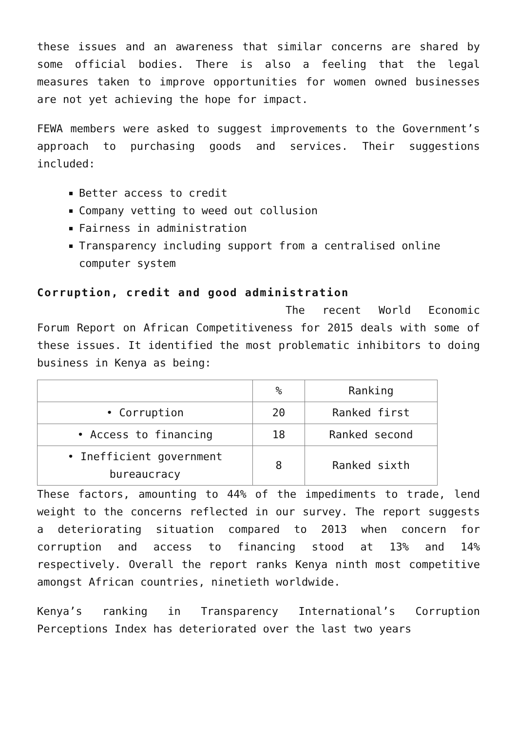these issues and an awareness that similar concerns are shared by some official bodies. There is also a feeling that the legal measures taken to improve opportunities for women owned businesses are not yet achieving the hope for impact.
FEWA members were asked to suggest improvements to the Government’s approach to purchasing goods and services. Their suggestions included:
Better access to credit
Company vetting to weed out collusion
Fairness in administration
Transparency including support from a centralised online computer system
Corruption, credit and good administration
The recent World Economic Forum Report on African Competitiveness for 2015 deals with some of these issues. It identified the most problematic inhibitors to doing business in Kenya as being:
| | % | Ranking |
| --- | --- | --- |
| • Corruption | 20 | Ranked first |
| • Access to financing | 18 | Ranked second |
| • Inefficient government bureaucracy | 8 | Ranked sixth |
These factors, amounting to 44% of the impediments to trade, lend weight to the concerns reflected in our survey. The report suggests a deteriorating situation compared to 2013 when concern for corruption and access to financing stood at 13% and 14% respectively. Overall the report ranks Kenya ninth most competitive amongst African countries, ninetieth worldwide.
Kenya’s ranking in Transparency International’s Corruption Perceptions Index has deteriorated over the last two years